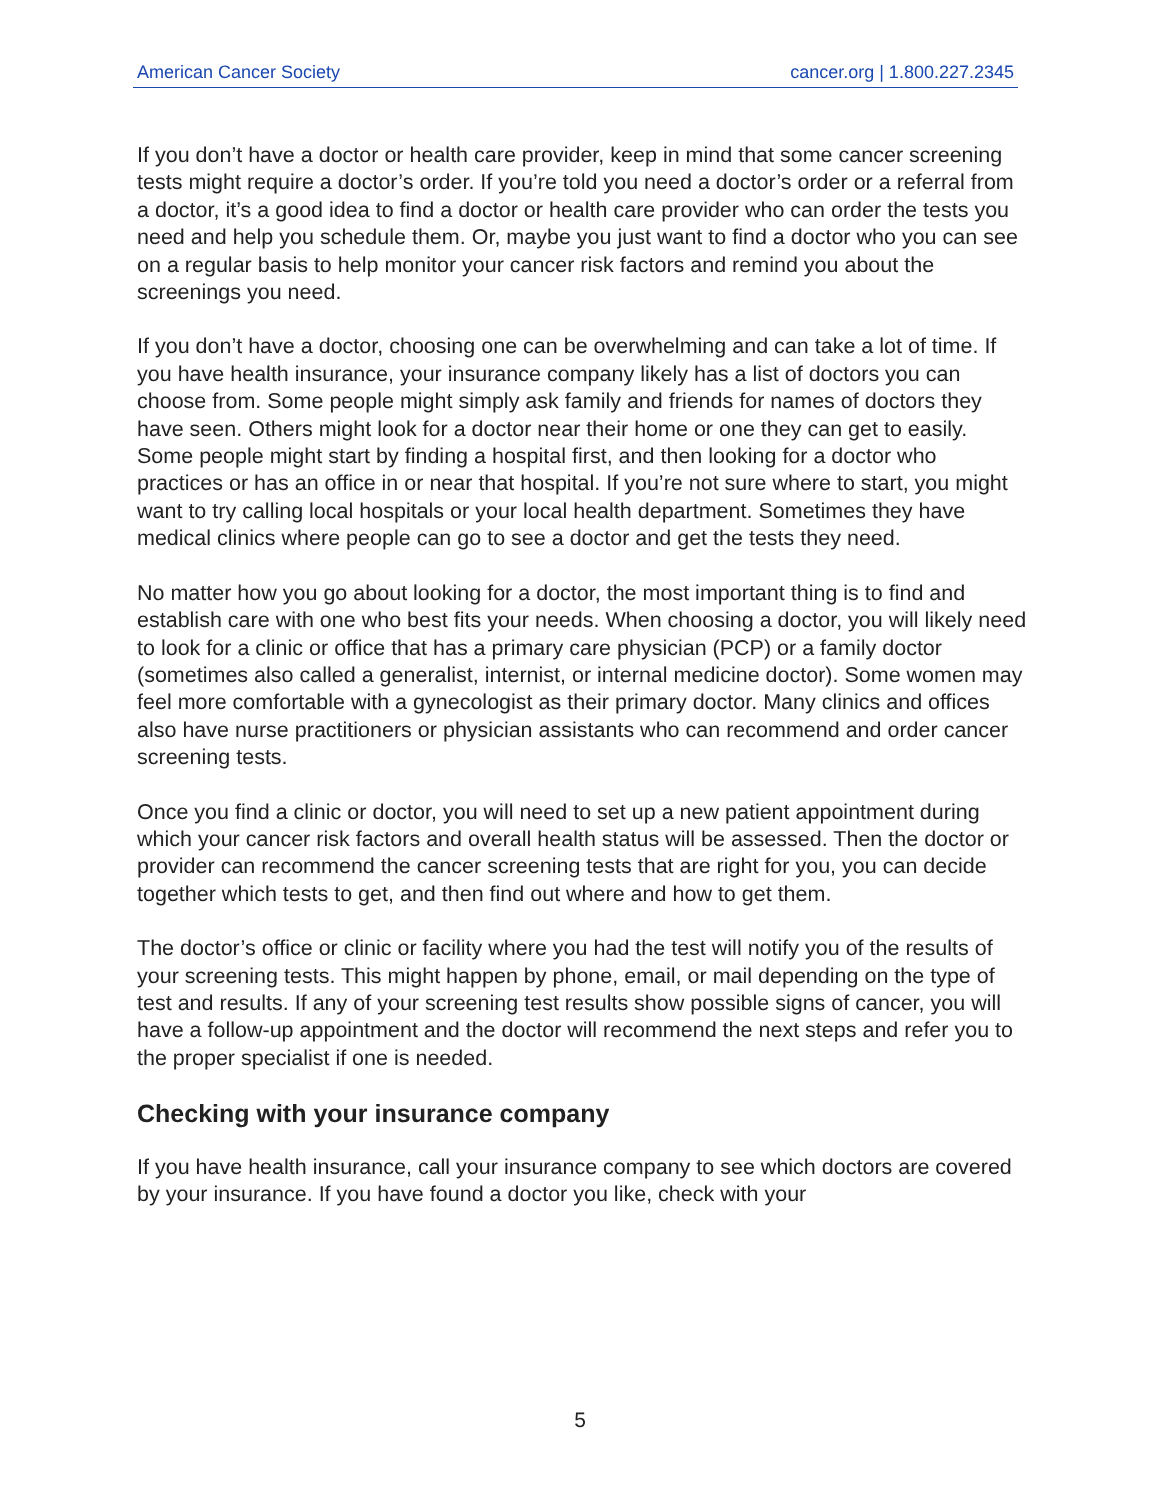American Cancer Society cancer.org | 1.800.227.2345
If you don’t have a doctor or health care provider, keep in mind that some cancer screening tests might require a doctor’s order. If you’re told you need a doctor’s order or a referral from a doctor, it’s a good idea to find a doctor or health care provider who can order the tests you need and help you schedule them. Or, maybe you just want to find a doctor who you can see on a regular basis to help monitor your cancer risk factors and remind you about the screenings you need.
If you don’t have a doctor, choosing one can be overwhelming and can take a lot of time. If you have health insurance, your insurance company likely has a list of doctors you can choose from. Some people might simply ask family and friends for names of doctors they have seen. Others might look for a doctor near their home or one they can get to easily. Some people might start by finding a hospital first, and then looking for a doctor who practices or has an office in or near that hospital. If you’re not sure where to start, you might want to try calling local hospitals or your local health department. Sometimes they have medical clinics where people can go to see a doctor and get the tests they need.
No matter how you go about looking for a doctor, the most important thing is to find and establish care with one who best fits your needs. When choosing a doctor, you will likely need to look for a clinic or office that has a primary care physician (PCP) or a family doctor (sometimes also called a generalist, internist, or internal medicine doctor). Some women may feel more comfortable with a gynecologist as their primary doctor. Many clinics and offices also have nurse practitioners or physician assistants who can recommend and order cancer screening tests.
Once you find a clinic or doctor, you will need to set up a new patient appointment during which your cancer risk factors and overall health status will be assessed. Then the doctor or provider can recommend the cancer screening tests that are right for you, you can decide together which tests to get, and then find out where and how to get them.
The doctor’s office or clinic or facility where you had the test will notify you of the results of your screening tests. This might happen by phone, email, or mail depending on the type of test and results. If any of your screening test results show possible signs of cancer, you will have a follow-up appointment and the doctor will recommend the next steps and refer you to the proper specialist if one is needed.
Checking with your insurance company
If you have health insurance, call your insurance company to see which doctors are covered by your insurance. If you have found a doctor you like, check with your
5